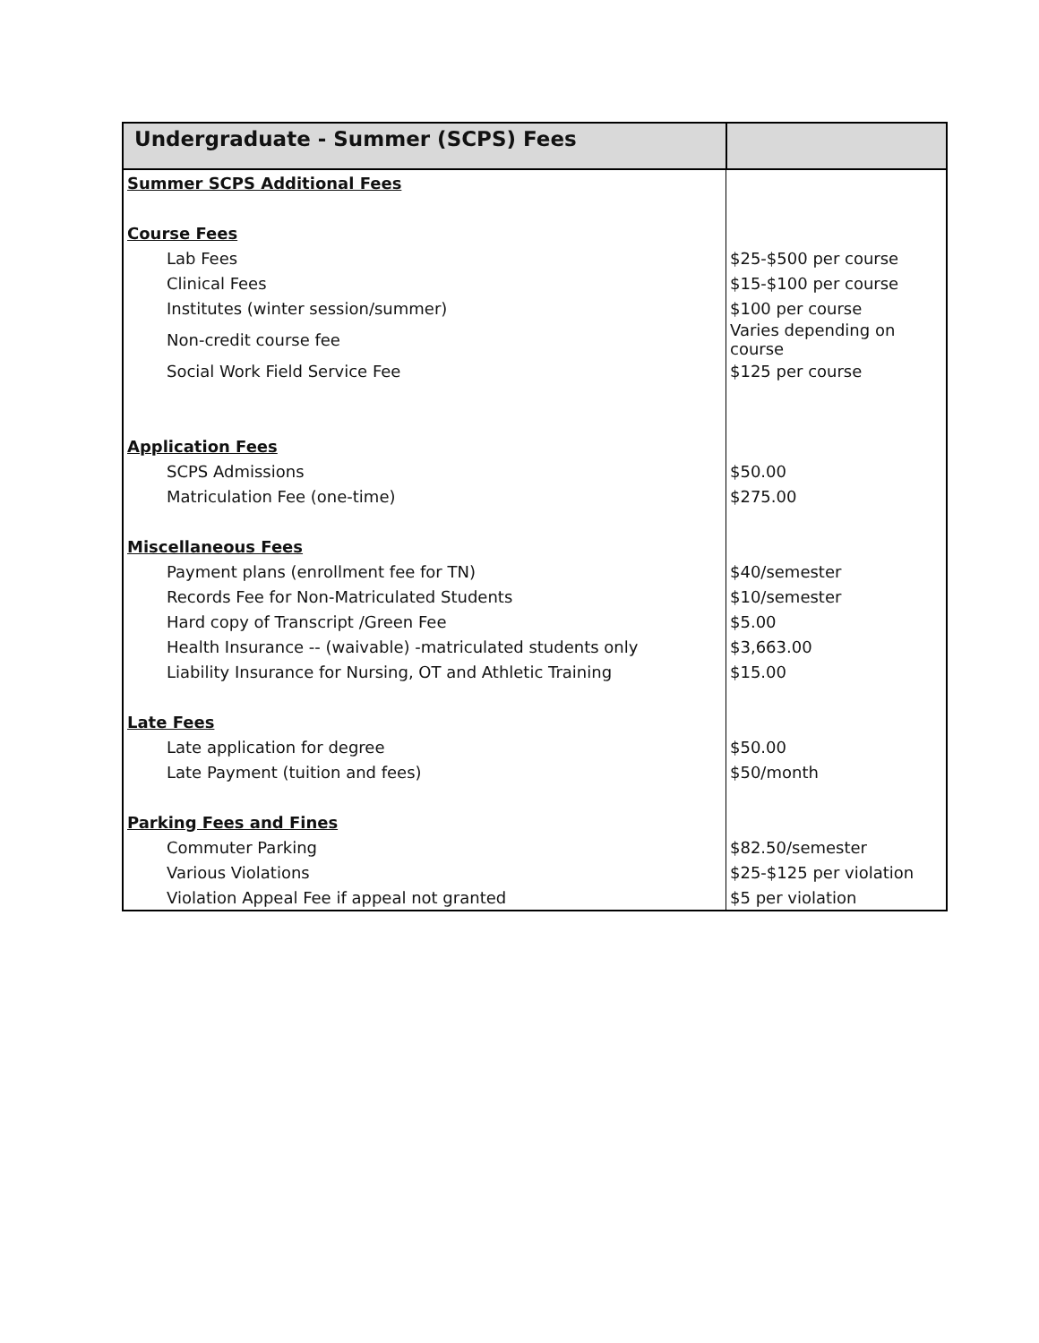| Undergraduate - Summer (SCPS) Fees | |
| --- | --- |
| Summer SCPS Additional Fees | |
| Course Fees | |
| Lab Fees | $25-$500 per course |
| Clinical Fees | $15-$100 per course |
| Institutes (winter session/summer) | $100 per course |
| Non-credit course fee | Varies depending on course |
| Social Work Field Service Fee | $125 per course |
| Application Fees | |
| SCPS Admissions | $50.00 |
| Matriculation Fee (one-time) | $275.00 |
| Miscellaneous Fees | |
| Payment plans (enrollment fee for TN) | $40/semester |
| Records Fee for Non-Matriculated Students | $10/semester |
| Hard copy of Transcript /Green Fee | $5.00 |
| Health Insurance -- (waivable) -matriculated students only | $3,663.00 |
| Liability Insurance for Nursing, OT and Athletic Training | $15.00 |
| Late Fees | |
| Late application for degree | $50.00 |
| Late Payment (tuition and fees) | $50/month |
| Parking Fees and Fines | |
| Commuter Parking | $82.50/semester |
| Various Violations | $25-$125 per violation |
| Violation Appeal Fee if appeal not granted | $5 per violation |